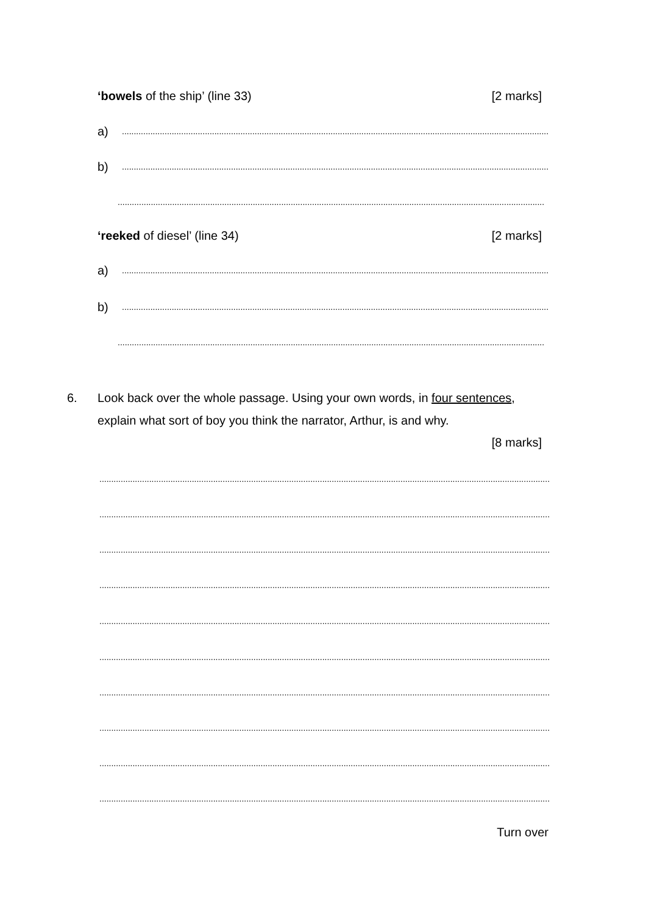‘bowels of the ship’ (line 33) [2 marks]
a)....................................................................................................................................................................................
b)....................................................................................................................................................................................
....................................................................................................................................................................................
‘reeked of diesel’ (line 34) [2 marks]
a)....................................................................................................................................................................................
b)....................................................................................................................................................................................
....................................................................................................................................................................................
6. Look back over the whole passage. Using your own words, in four sentences,
explain what sort of boy you think the narrator, Arthur, is and why.
[8 marks]
..............................................................................................................................................................................................
..............................................................................................................................................................................................
..............................................................................................................................................................................................
..............................................................................................................................................................................................
..............................................................................................................................................................................................
..............................................................................................................................................................................................
..............................................................................................................................................................................................
..............................................................................................................................................................................................
..............................................................................................................................................................................................
..............................................................................................................................................................................................
Turn over